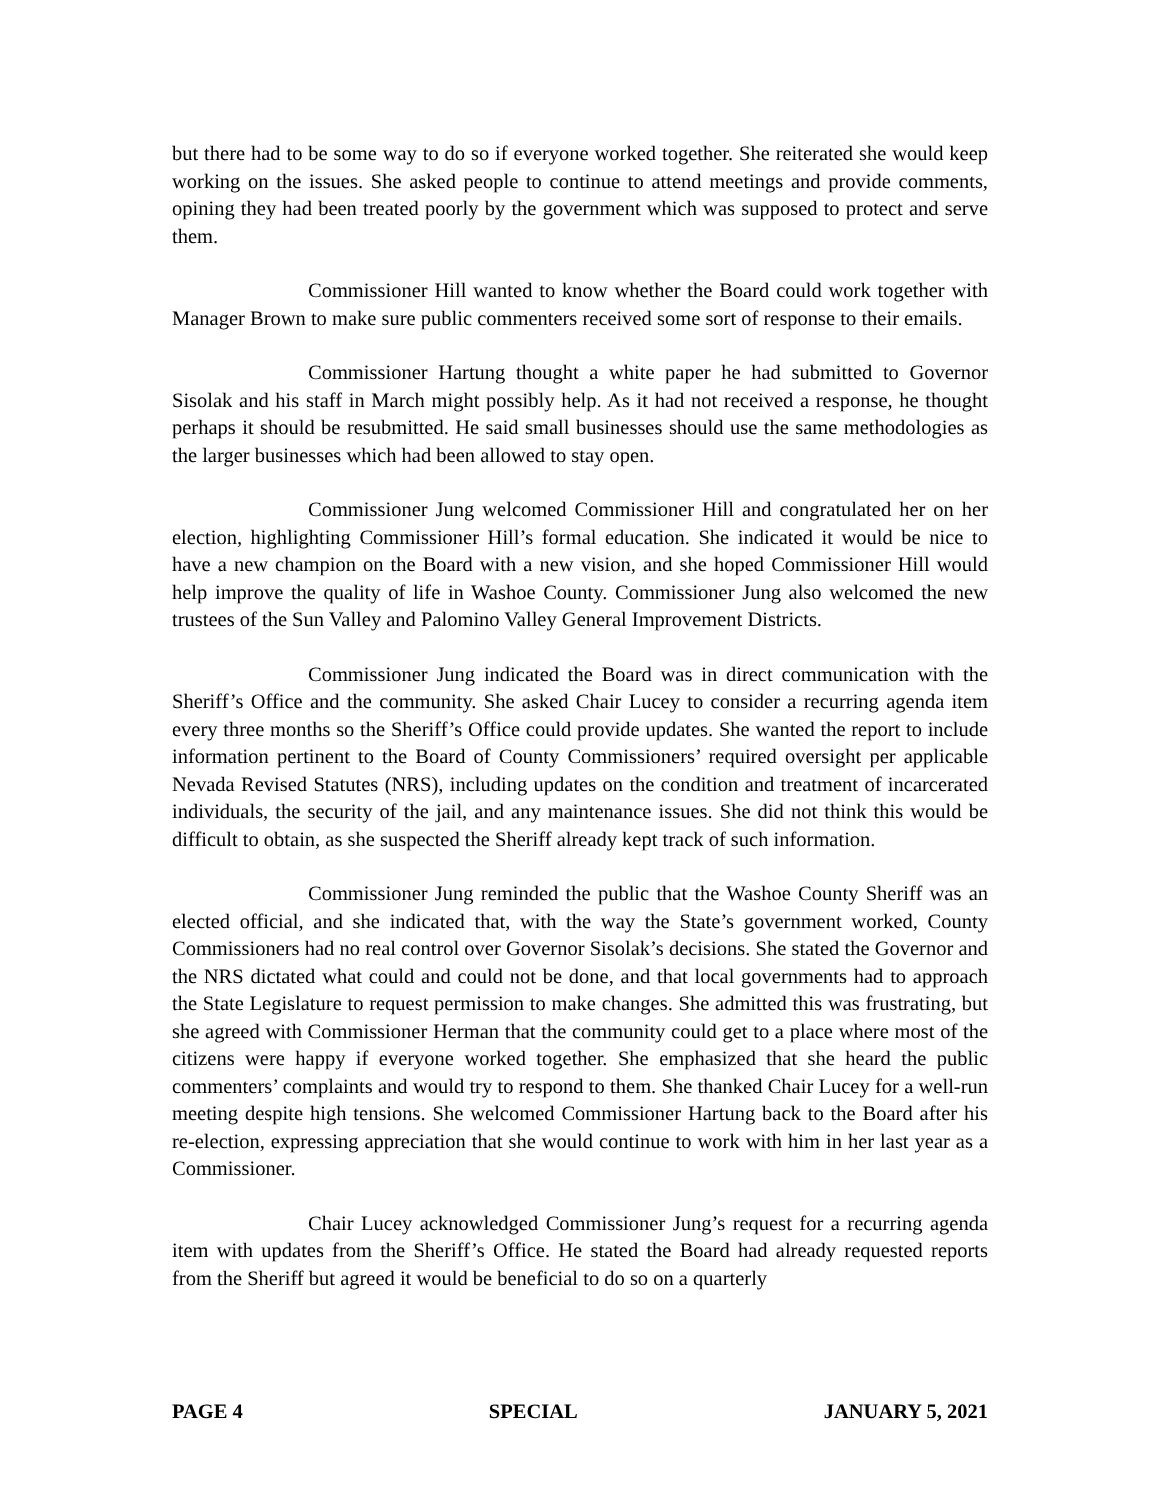but there had to be some way to do so if everyone worked together. She reiterated she would keep working on the issues. She asked people to continue to attend meetings and provide comments, opining they had been treated poorly by the government which was supposed to protect and serve them.
Commissioner Hill wanted to know whether the Board could work together with Manager Brown to make sure public commenters received some sort of response to their emails.
Commissioner Hartung thought a white paper he had submitted to Governor Sisolak and his staff in March might possibly help. As it had not received a response, he thought perhaps it should be resubmitted. He said small businesses should use the same methodologies as the larger businesses which had been allowed to stay open.
Commissioner Jung welcomed Commissioner Hill and congratulated her on her election, highlighting Commissioner Hill’s formal education. She indicated it would be nice to have a new champion on the Board with a new vision, and she hoped Commissioner Hill would help improve the quality of life in Washoe County. Commissioner Jung also welcomed the new trustees of the Sun Valley and Palomino Valley General Improvement Districts.
Commissioner Jung indicated the Board was in direct communication with the Sheriff’s Office and the community. She asked Chair Lucey to consider a recurring agenda item every three months so the Sheriff’s Office could provide updates. She wanted the report to include information pertinent to the Board of County Commissioners’ required oversight per applicable Nevada Revised Statutes (NRS), including updates on the condition and treatment of incarcerated individuals, the security of the jail, and any maintenance issues. She did not think this would be difficult to obtain, as she suspected the Sheriff already kept track of such information.
Commissioner Jung reminded the public that the Washoe County Sheriff was an elected official, and she indicated that, with the way the State’s government worked, County Commissioners had no real control over Governor Sisolak’s decisions. She stated the Governor and the NRS dictated what could and could not be done, and that local governments had to approach the State Legislature to request permission to make changes. She admitted this was frustrating, but she agreed with Commissioner Herman that the community could get to a place where most of the citizens were happy if everyone worked together. She emphasized that she heard the public commenters’ complaints and would try to respond to them. She thanked Chair Lucey for a well-run meeting despite high tensions. She welcomed Commissioner Hartung back to the Board after his re-election, expressing appreciation that she would continue to work with him in her last year as a Commissioner.
Chair Lucey acknowledged Commissioner Jung’s request for a recurring agenda item with updates from the Sheriff’s Office. He stated the Board had already requested reports from the Sheriff but agreed it would be beneficial to do so on a quarterly
PAGE 4 SPECIAL JANUARY 5, 2021